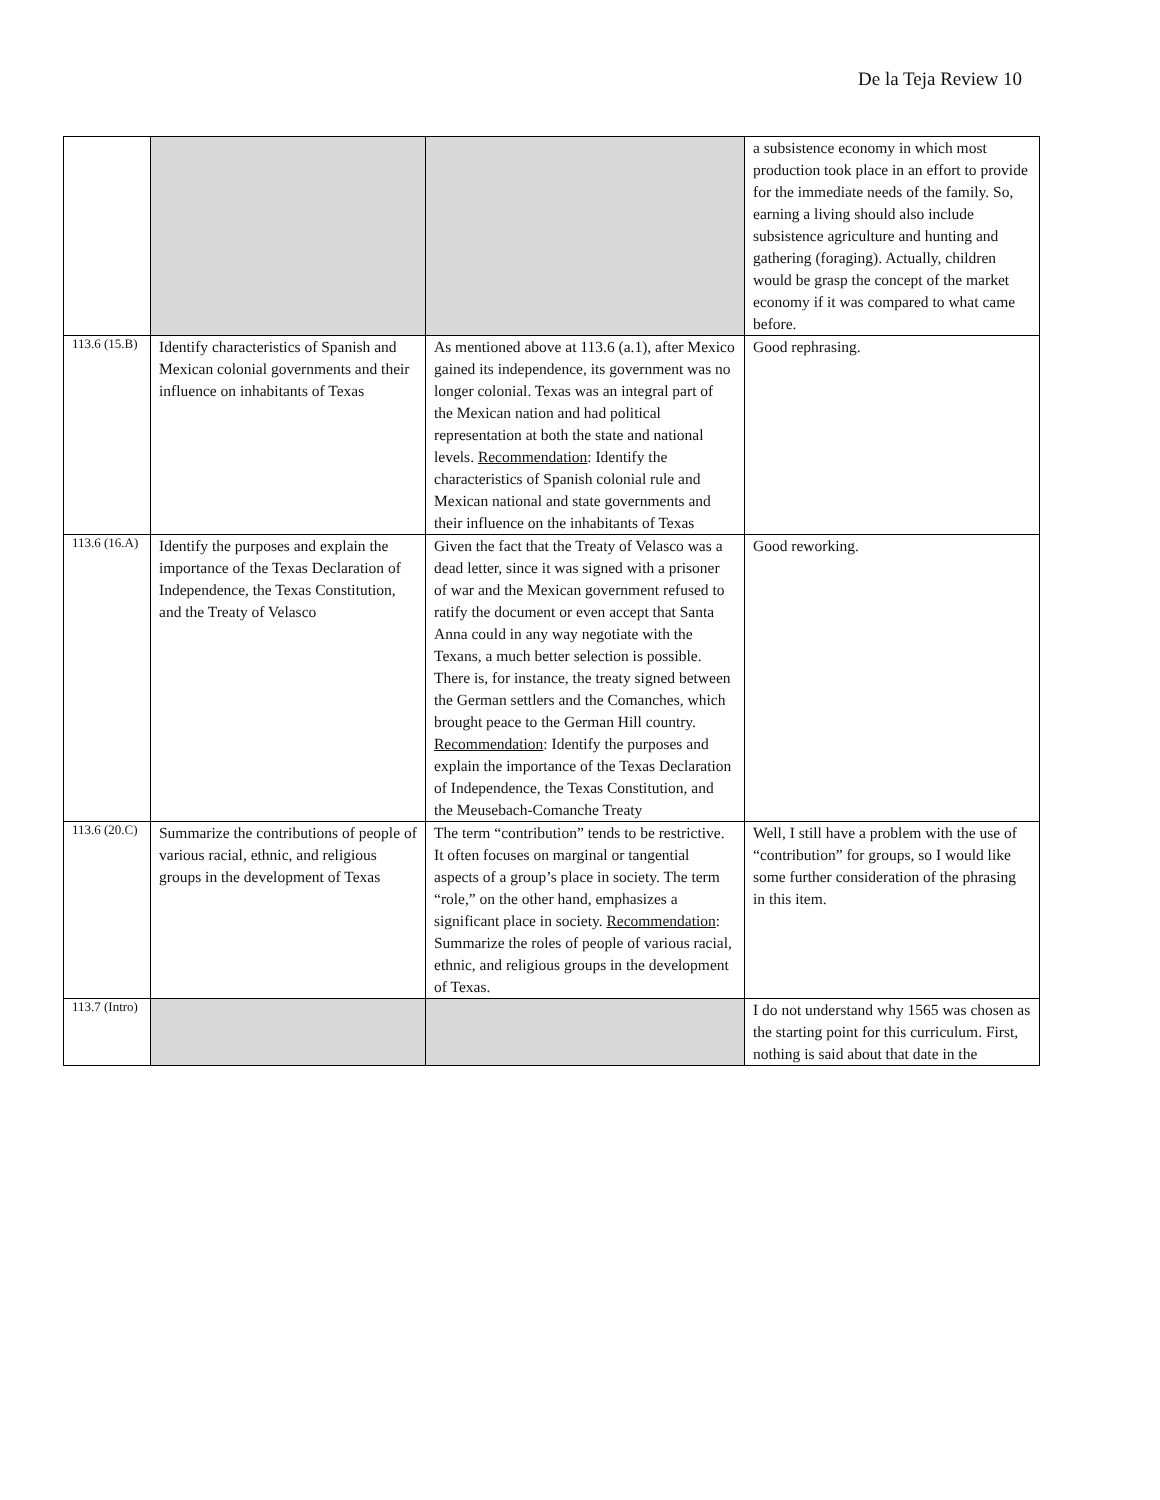De la Teja Review 10
| | | | a subsistence economy in which most production took place in an effort to provide for the immediate needs of the family. So, earning a living should also include subsistence agriculture and hunting and gathering (foraging). Actually, children would be grasp the concept of the market economy if it was compared to what came before. |
| 113.6 (15.B) | Identify characteristics of Spanish and Mexican colonial governments and their influence on inhabitants of Texas | As mentioned above at 113.6 (a.1), after Mexico gained its independence, its government was no longer colonial. Texas was an integral part of the Mexican nation and had political representation at both the state and national levels. Recommendation : Identify the characteristics of Spanish colonial rule and Mexican national and state governments and their influence on the inhabitants of Texas | Good rephrasing. |
| 113.6 (16.A) | Identify the purposes and explain the importance of the Texas Declaration of Independence, the Texas Constitution, and the Treaty of Velasco | Given the fact that the Treaty of Velasco was a dead letter, since it was signed with a prisoner of war and the Mexican government refused to ratify the document or even accept that Santa Anna could in any way negotiate with the Texans, a much better selection is possible. There is, for instance, the treaty signed between the German settlers and the Comanches, which brought peace to the German Hill country. Recommendation : Identify the purposes and explain the importance of the Texas Declaration of Independence, the Texas Constitution, and the Meusebach-Comanche Treaty | Good reworking. |
| 113.6 (20.C) | Summarize the contributions of people of various racial, ethnic, and religious groups in the development of Texas | The term “contribution” tends to be restrictive. It often focuses on marginal or tangential aspects of a group’s place in society. The term “role,” on the other hand, emphasizes a significant place in society. Recommendation : Summarize the roles of people of various racial, ethnic, and religious groups in the development of Texas. | Well, I still have a problem with the use of “contribution” for groups, so I would like some further consideration of the phrasing in this item. |
| 113.7 (Intro) | | | I do not understand why 1565 was chosen as the starting point for this curriculum. First, nothing is said about that date in the |